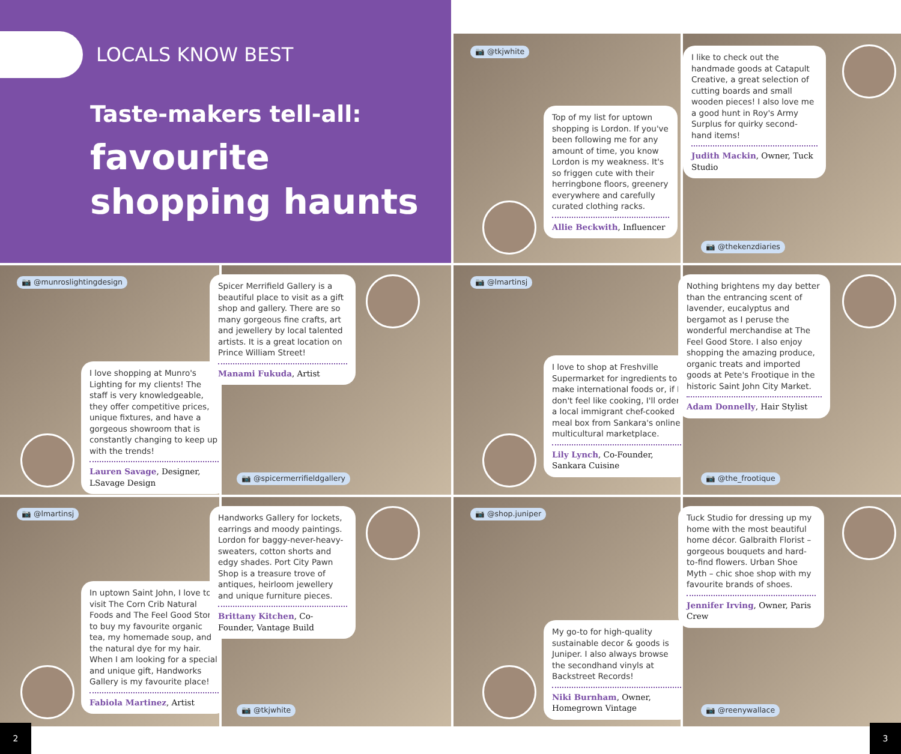LOCALS KNOW BEST
Taste-makers tell-all:
favourite
shopping haunts
📷 @tkjwhite
Top of my list for uptown shopping is Lordon. If you've been following me for any amount of time, you know Lordon is my weakness. It's so friggen cute with their herringbone floors, greenery everywhere and carefully curated clothing racks.
Allie Beckwith, Influencer
I like to check out the handmade goods at Catapult Creative, a great selection of cutting boards and small wooden pieces! I also love me a good hunt in Roy's Army Surplus for quirky second-hand items!
Judith Mackin, Owner, Tuck Studio
📷 @thekenzdiaries
📷 @munroslightingdesign
I love shopping at Munro's Lighting for my clients! The staff is very knowledgeable, they offer competitive prices, unique fixtures, and have a gorgeous showroom that is constantly changing to keep up with the trends!
Lauren Savage, Designer, LSavage Design
Spicer Merrifield Gallery is a beautiful place to visit as a gift shop and gallery. There are so many gorgeous fine crafts, art and jewellery by local talented artists. It is a great location on Prince William Street!
Manami Fukuda, Artist
📷 @spicermerrifieldgallery
📷 @lmartinsj
I love to shop at Freshville Supermarket for ingredients to make international foods or, if I don't feel like cooking, I'll order a local immigrant chef-cooked meal box from Sankara's online multicultural marketplace.
Lily Lynch, Co-Founder, Sankara Cuisine
Nothing brightens my day better than the entrancing scent of lavender, eucalyptus and bergamot as I peruse the wonderful merchandise at The Feel Good Store. I also enjoy shopping the amazing produce, organic treats and imported goods at Pete's Frootique in the historic Saint John City Market.
Adam Donnelly, Hair Stylist
📷 @the_frootique
📷 @lmartinsj
In uptown Saint John, I love to visit The Corn Crib Natural Foods and The Feel Good Store to buy my favourite organic tea, my homemade soup, and the natural dye for my hair. When I am looking for a special and unique gift, Handworks Gallery is my favourite place!
Fabiola Martinez, Artist
Handworks Gallery for lockets, earrings and moody paintings. Lordon for baggy-never-heavy-sweaters, cotton shorts and edgy shades. Port City Pawn Shop is a treasure trove of antiques, heirloom jewellery and unique furniture pieces.
Brittany Kitchen, Co-Founder, Vantage Build
📷 @tkjwhite
📷 @shop.juniper
My go-to for high-quality sustainable decor & goods is Juniper. I also always browse the secondhand vinyls at Backstreet Records!
Niki Burnham, Owner, Homegrown Vintage
Tuck Studio for dressing up my home with the most beautiful home décor. Galbraith Florist – gorgeous bouquets and hard-to-find flowers. Urban Shoe Myth – chic shoe shop with my favourite brands of shoes.
Jennifer Irving, Owner, Paris Crew
📷 @reenywallace
2 3